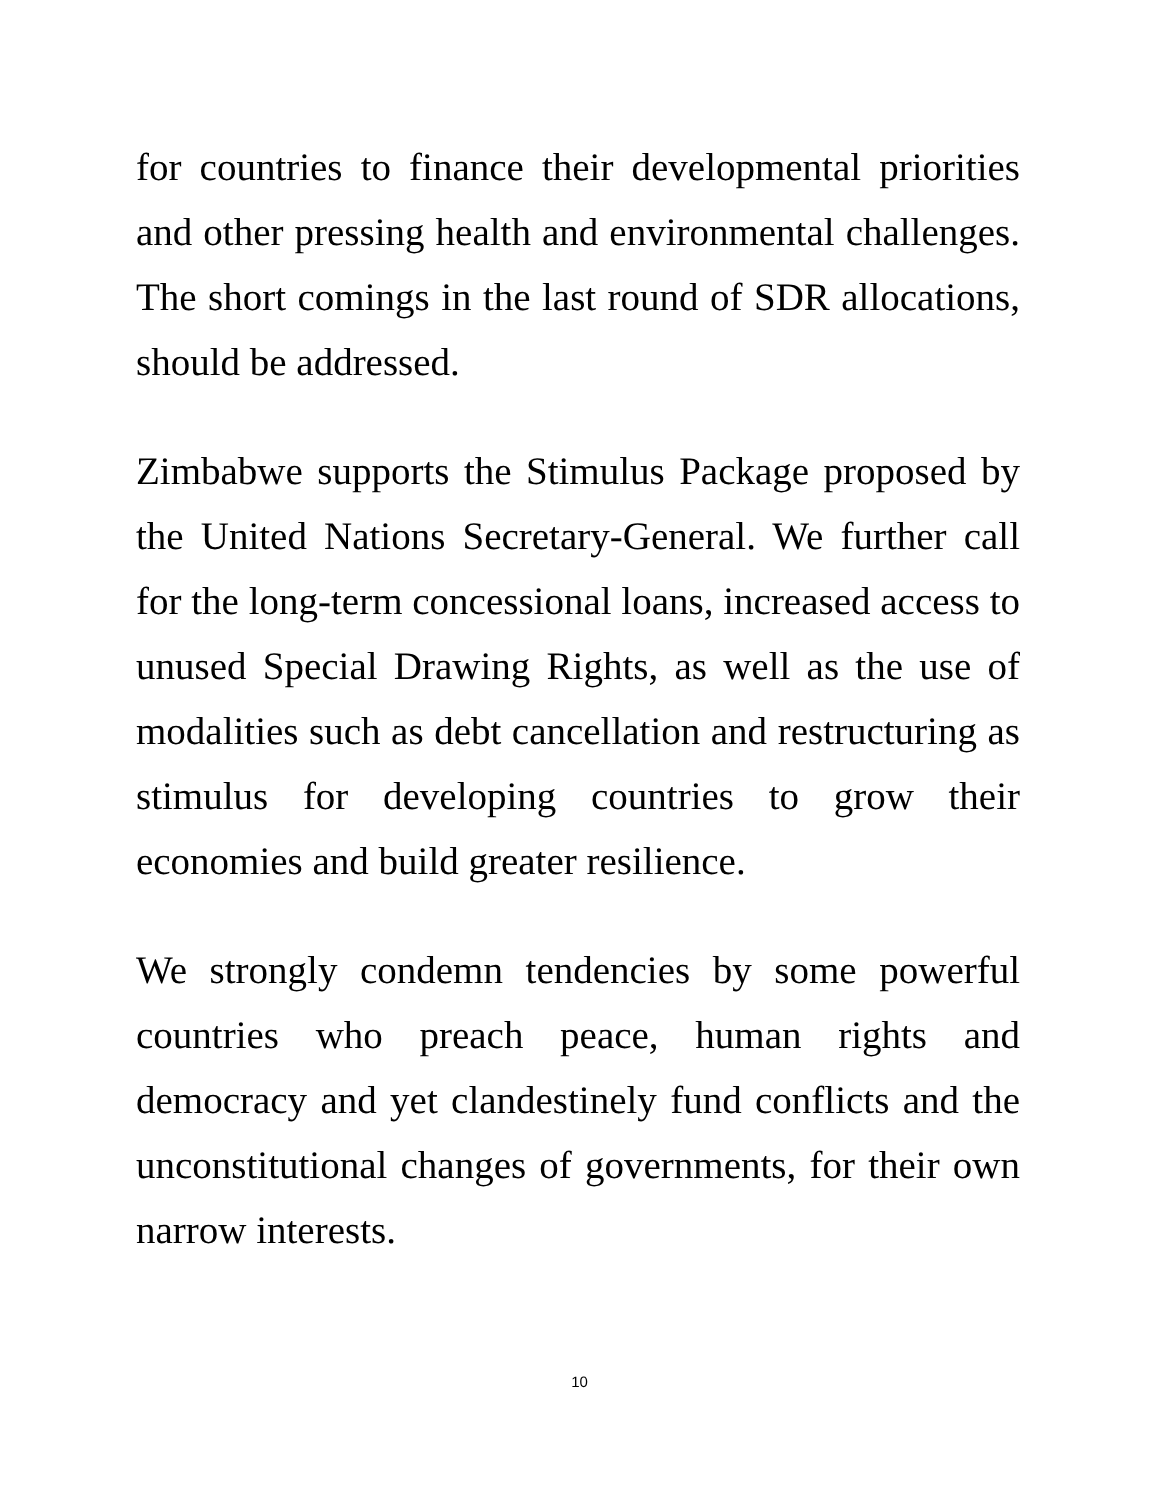for countries to finance their developmental priorities and other pressing health and environmental challenges. The short comings in the last round of SDR allocations, should be addressed.
Zimbabwe supports the Stimulus Package proposed by the United Nations Secretary-General. We further call for the long-term concessional loans, increased access to unused Special Drawing Rights, as well as the use of modalities such as debt cancellation and restructuring as stimulus for developing countries to grow their economies and build greater resilience.
We strongly condemn tendencies by some powerful countries who preach peace, human rights and democracy and yet clandestinely fund conflicts and the unconstitutional changes of governments, for their own narrow interests.
10